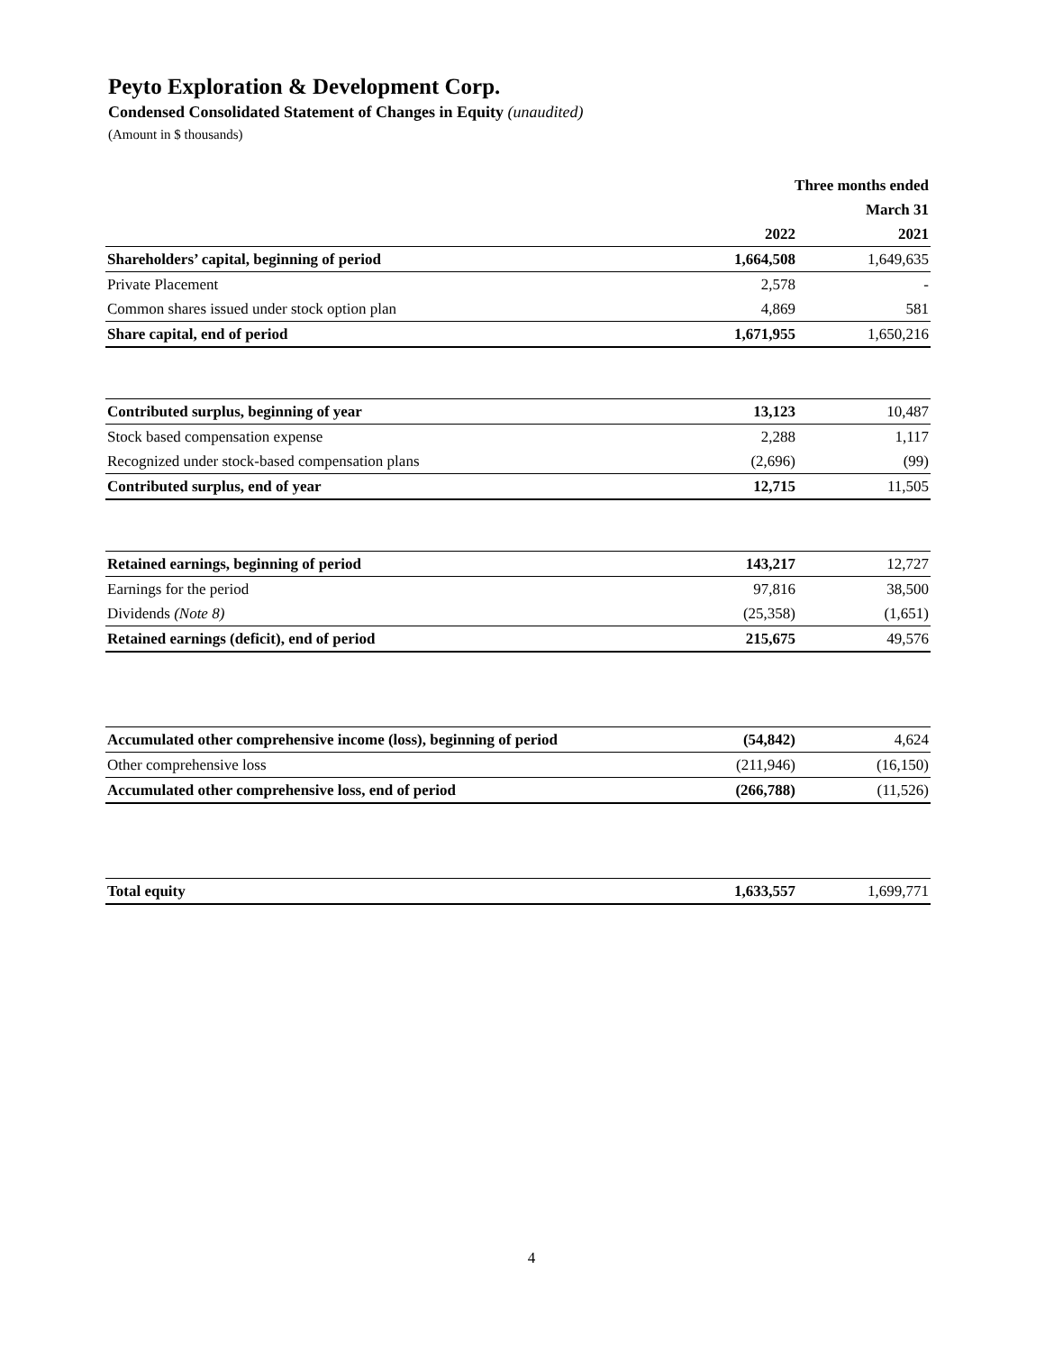Peyto Exploration & Development Corp.
Condensed Consolidated Statement of Changes in Equity (unaudited)
(Amount in $ thousands)
| | Three months ended | |
| --- | --- | --- |
| | March 31 | |
| | 2022 | 2021 |
| Shareholders’ capital, beginning of period | 1,664,508 | 1,649,635 |
| Private Placement | 2,578 | - |
| Common shares issued under stock option plan | 4,869 | 581 |
| Share capital, end of period | 1,671,955 | 1,650,216 |
| Contributed surplus, beginning of year | 13,123 | 10,487 |
| Stock based compensation expense | 2,288 | 1,117 |
| Recognized under stock-based compensation plans | (2,696) | (99) |
| Contributed surplus, end of year | 12,715 | 11,505 |
| Retained earnings, beginning of period | 143,217 | 12,727 |
| Earnings for the period | 97,816 | 38,500 |
| Dividends (Note 8) | (25,358) | (1,651) |
| Retained earnings (deficit), end of period | 215,675 | 49,576 |
| Accumulated other comprehensive income (loss), beginning of period | (54,842) | 4,624 |
| Other comprehensive loss | (211,946) | (16,150) |
| Accumulated other comprehensive loss, end of period | (266,788) | (11,526) |
| Total equity | 1,633,557 | 1,699,771 |
4